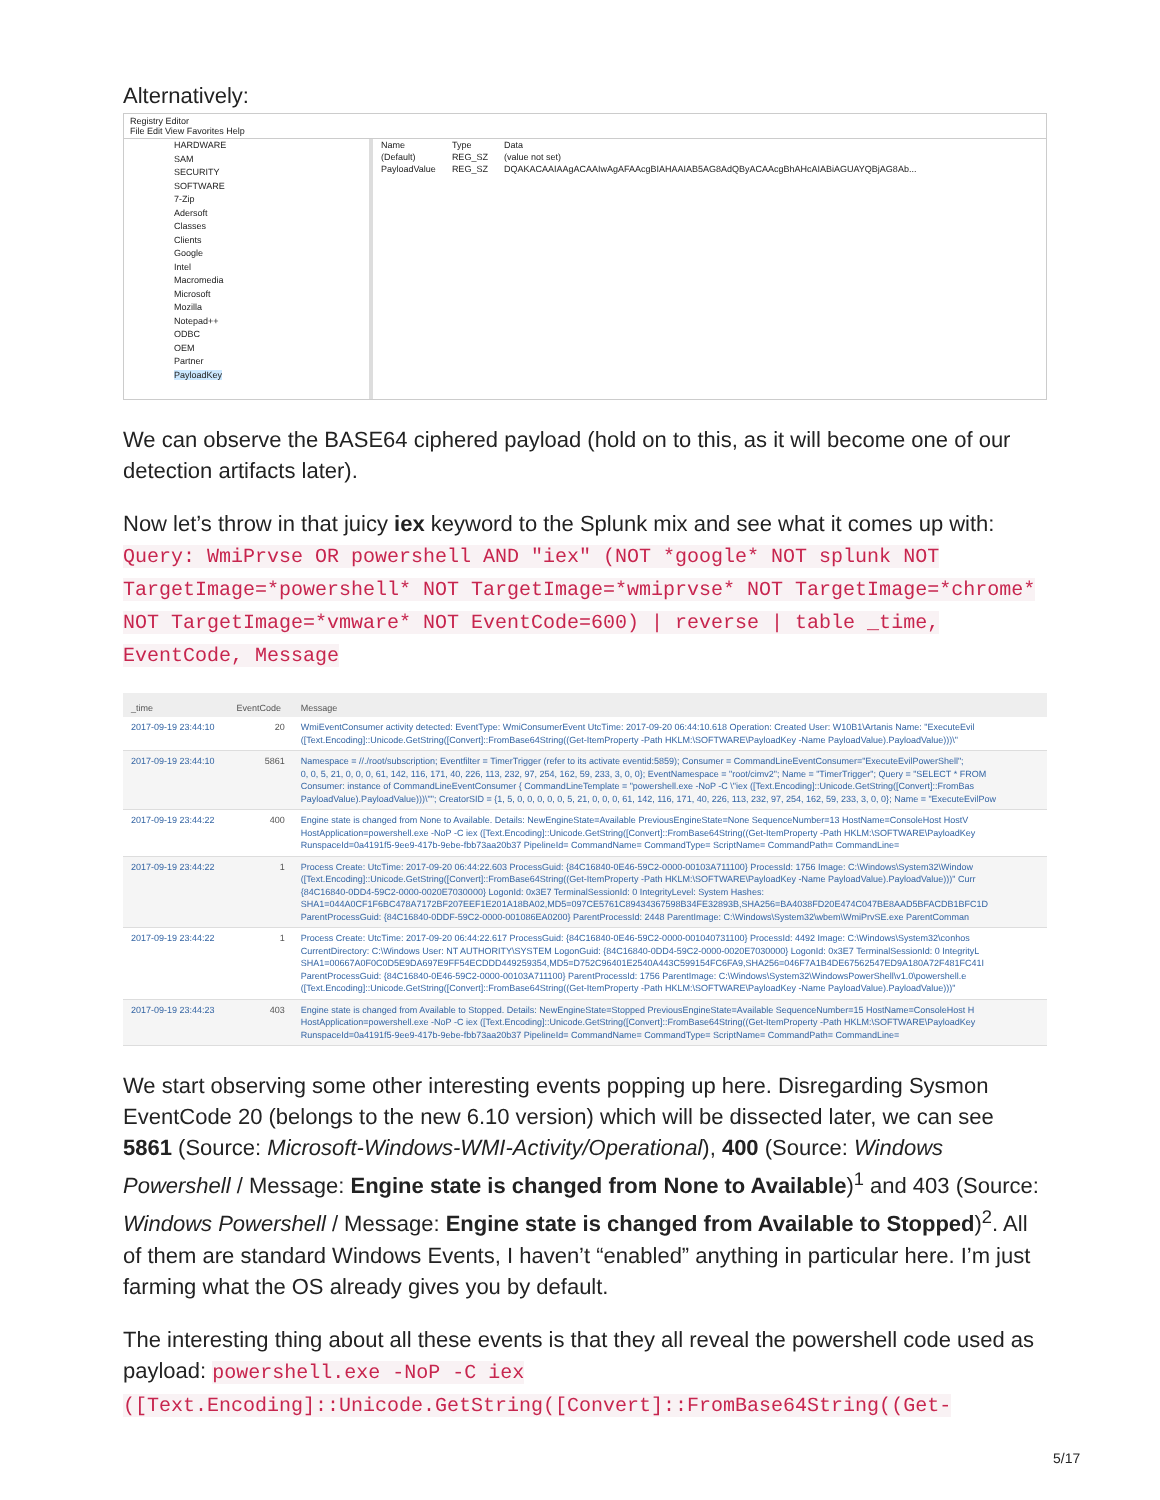Alternatively:
Registry Editor
File Edit View Favorites Help
HARDWARE
SAM
SECURITY
SOFTWARE
7-Zip
Adersoft
Classes
Clients
Google
Intel
Macromedia
Microsoft
Mozilla
Notepad++
ODBC
OEM
Partner
PayloadKey
| Name | Type | Data |
| --- | --- | --- |
| (Default) | REG_SZ | (value not set) |
| PayloadValue | REG_SZ | DQAKACAAIAAgACAAIwAgAFAAcgBIAHAAIAB5AG8AdQByACAAcgBhAHcAIABiAGUAYQBjAG8Ab... |
We can observe the BASE64 ciphered payload (hold on to this, as it will become one of our detection artifacts later).
Now let’s throw in that juicy iex keyword to the Splunk mix and see what it comes up with: Query: WmiPrvse OR powershell AND "iex" (NOT *google* NOT splunk NOT TargetImage=*powershell* NOT TargetImage=*wmiprvse* NOT TargetImage=*chrome* NOT TargetImage=*vmware* NOT EventCode=600) | reverse | table _time, EventCode, Message
| _time | EventCode | Message |
| --- | --- | --- |
| 2017-09-19 23:44:10 | 20 | WmiEventConsumer activity detected: EventType: WmiConsumerEvent UtcTime: 2017-09-20 06:44:10.618 Operation: Created User: W10B1\Artanis Name: "ExecuteEvil ([Text.Encoding]::Unicode.GetString([Convert]::FromBase64String((Get-ItemProperty -Path HKLM:\SOFTWARE\PayloadKey -Name PayloadValue).PayloadValue)))\" |
| 2017-09-19 23:44:10 | 5861 | Namespace = //./root/subscription; Eventfilter = TimerTrigger (refer to its activate eventid:5859); Consumer = CommandLineEventConsumer="ExecuteEvilPowerShell"; 0, 0, 5, 21, 0, 0, 0, 61, 142, 116, 171, 40, 226, 113, 232, 97, 254, 162, 59, 233, 3, 0, 0}; EventNamespace = "root/cimv2"; Name = "TimerTrigger"; Query = "SELECT * FROM Consumer: instance of CommandLineEventConsumer { CommandLineTemplate = "powershell.exe -NoP -C \"iex ([Text.Encoding]::Unicode.GetString([Convert]::FromBas PayloadValue).PayloadValue)))\""; CreatorSID = {1, 5, 0, 0, 0, 0, 0, 5, 21, 0, 0, 0, 61, 142, 116, 171, 40, 226, 113, 232, 97, 254, 162, 59, 233, 3, 0, 0}; Name = "ExecuteEvilPow |
| 2017-09-19 23:44:22 | 400 | Engine state is changed from None to Available. Details: NewEngineState=Available PreviousEngineState=None SequenceNumber=13 HostName=ConsoleHost HostV HostApplication=powershell.exe -NoP -C iex ([Text.Encoding]::Unicode.GetString([Convert]::FromBase64String((Get-ItemProperty -Path HKLM:\SOFTWARE\PayloadKey RunspaceId=0a4191f5-9ee9-417b-9ebe-fbb73aa20b37 PipelineId= CommandName= CommandType= ScriptName= CommandPath= CommandLine= |
| 2017-09-19 23:44:22 | 1 | Process Create: UtcTime: 2017-09-20 06:44:22.603 ProcessGuid: {84C16840-0E46-59C2-0000-00103A711100} ProcessId: 1756 Image: C:\Windows\System32\Window ([Text.Encoding]::Unicode.GetString([Convert]::FromBase64String((Get-ItemProperty -Path HKLM:\SOFTWARE\PayloadKey -Name PayloadValue).PayloadValue)))" Curr {84C16840-0DD4-59C2-0000-0020E7030000} LogonId: 0x3E7 TerminalSessionId: 0 IntegrityLevel: System Hashes: SHA1=044A0CF1F6BC478A7172BF207EEF1E201A18BA02,MD5=097CE5761C89434367598B34FE32893B,SHA256=BA4038FD20E474C047BE8AAD5BFACDB1BFC1D ParentProcessGuid: {84C16840-0DDF-59C2-0000-001086EA0200} ParentProcessId: 2448 ParentImage: C:\Windows\System32\wbem\WmiPrvSE.exe ParentComman |
| 2017-09-19 23:44:22 | 1 | Process Create: UtcTime: 2017-09-20 06:44:22.617 ProcessGuid: {84C16840-0E46-59C2-0000-001040731100} ProcessId: 4492 Image: C:\Windows\System32\conhos CurrentDirectory: C:\Windows User: NT AUTHORITY\SYSTEM LogonGuid: {84C16840-0DD4-59C2-0000-0020E7030000} LogonId: 0x3E7 TerminalSessionId: 0 IntegrityL SHA1=00667A0F0C0D5E9DA697E9FF54ECDDD449259354,MD5=D752C96401E2540A443C599154FC6FA9,SHA256=046F7A1B4DE67562547ED9A180A72F481FC41I ParentProcessGuid: {84C16840-0E46-59C2-0000-00103A711100} ParentProcessId: 1756 ParentImage: C:\Windows\System32\WindowsPowerShell\v1.0\powershell.e ([Text.Encoding]::Unicode.GetString([Convert]::FromBase64String((Get-ItemProperty -Path HKLM:\SOFTWARE\PayloadKey -Name PayloadValue).PayloadValue)))" |
| 2017-09-19 23:44:23 | 403 | Engine state is changed from Available to Stopped. Details: NewEngineState=Stopped PreviousEngineState=Available SequenceNumber=15 HostName=ConsoleHost H HostApplication=powershell.exe -NoP -C iex ([Text.Encoding]::Unicode.GetString([Convert]::FromBase64String((Get-ItemProperty -Path HKLM:\SOFTWARE\PayloadKey RunspaceId=0a4191f5-9ee9-417b-9ebe-fbb73aa20b37 PipelineId= CommandName= CommandType= ScriptName= CommandPath= CommandLine= |
We start observing some other interesting events popping up here. Disregarding Sysmon EventCode 20 (belongs to the new 6.10 version) which will be dissected later, we can see 5861 (Source: Microsoft-Windows-WMI-Activity/Operational), 400 (Source: Windows Powershell / Message: Engine state is changed from None to Available)<sup>1</sup> and 403 (Source: Windows Powershell / Message: Engine state is changed from Available to Stopped)<sup>2</sup>. All of them are standard Windows Events, I haven’t “enabled” anything in particular here. I’m just farming what the OS already gives you by default.
The interesting thing about all these events is that they all reveal the powershell code used as payload: powershell.exe -NoP -C iex ([Text.Encoding]::Unicode.GetString([Convert]::FromBase64String((Get-
5/17